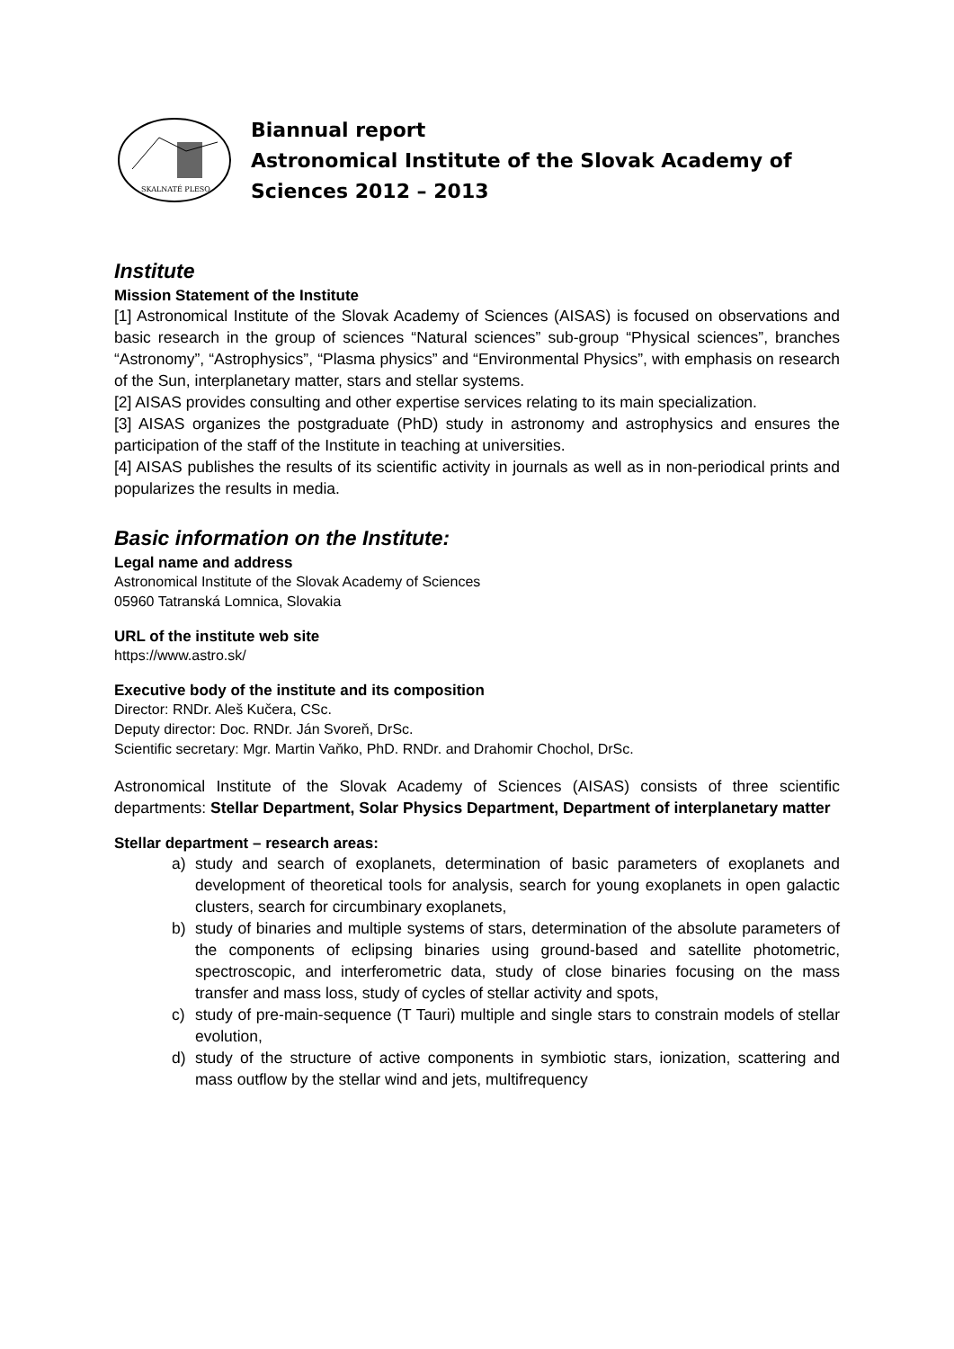SKALNATÉ PLESO
Biannual report
Astronomical Institute of the Slovak Academy of
Sciences 2012 – 2013
Institute
Mission Statement of the Institute
[1] Astronomical Institute of the Slovak Academy of Sciences (AISAS) is focused on observations and basic research in the group of sciences “Natural sciences” sub-group “Physical sciences”, branches “Astronomy”, “Astrophysics”, “Plasma physics” and “Environmental Physics”, with emphasis on research of the Sun, interplanetary matter, stars and stellar systems.
[2] AISAS provides consulting and other expertise services relating to its main specialization.
[3] AISAS organizes the postgraduate (PhD) study in astronomy and astrophysics and ensures the participation of the staff of the Institute in teaching at universities.
[4] AISAS publishes the results of its scientific activity in journals as well as in non-periodical prints and popularizes the results in media.
Basic information on the Institute:
Legal name and address
Astronomical Institute of the Slovak Academy of Sciences
05960 Tatranská Lomnica, Slovakia
URL of the institute web site
https://www.astro.sk/
Executive body of the institute and its composition
Director: RNDr. Aleš Kučera, CSc.
Deputy director: Doc. RNDr. Ján Svoreň, DrSc.
Scientific secretary: Mgr. Martin Vaňko, PhD. RNDr. and Drahomir Chochol, DrSc.
Astronomical Institute of the Slovak Academy of Sciences (AISAS) consists of three scientific departments: Stellar Department, Solar Physics Department, Department of interplanetary matter
Stellar department – research areas:
a) study and search of exoplanets, determination of basic parameters of exoplanets and development of theoretical tools for analysis, search for young exoplanets in open galactic clusters, search for circumbinary exoplanets,
b) study of binaries and multiple systems of stars, determination of the absolute parameters of the components of eclipsing binaries using ground-based and satellite photometric, spectroscopic, and interferometric data, study of close binaries focusing on the mass transfer and mass loss, study of cycles of stellar activity and spots,
c) study of pre-main-sequence (T Tauri) multiple and single stars to constrain models of stellar evolution,
d) study of the structure of active components in symbiotic stars, ionization, scattering and mass outflow by the stellar wind and jets, multifrequency